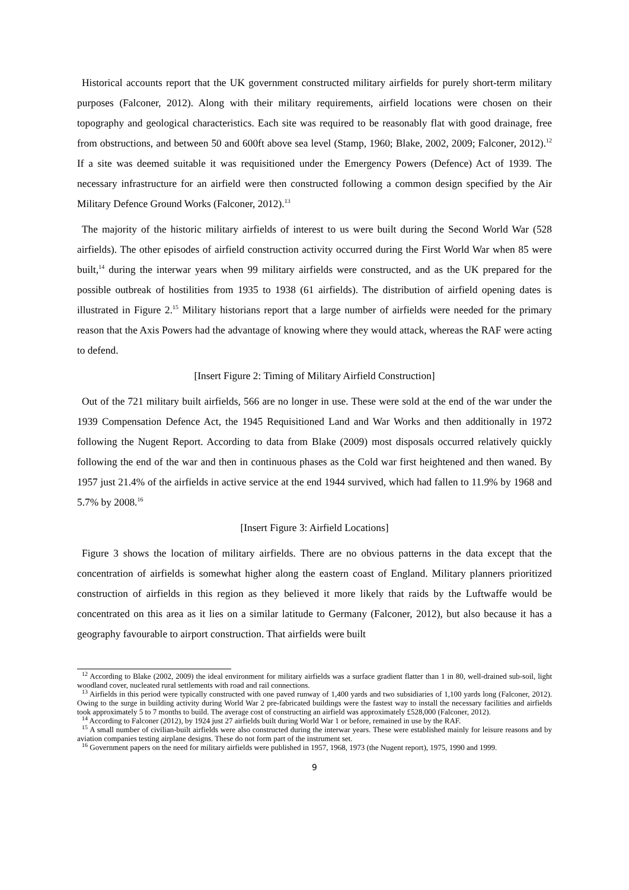Historical accounts report that the UK government constructed military airfields for purely short-term military purposes (Falconer, 2012). Along with their military requirements, airfield locations were chosen on their topography and geological characteristics. Each site was required to be reasonably flat with good drainage, free from obstructions, and between 50 and 600ft above sea level (Stamp, 1960; Blake, 2002, 2009; Falconer, 2012).<sup>12</sup> If a site was deemed suitable it was requisitioned under the Emergency Powers (Defence) Act of 1939. The necessary infrastructure for an airfield were then constructed following a common design specified by the Air Military Defence Ground Works (Falconer, 2012).<sup>13</sup>
The majority of the historic military airfields of interest to us were built during the Second World War (528 airfields). The other episodes of airfield construction activity occurred during the First World War when 85 were built,<sup>14</sup> during the interwar years when 99 military airfields were constructed, and as the UK prepared for the possible outbreak of hostilities from 1935 to 1938 (61 airfields). The distribution of airfield opening dates is illustrated in Figure 2.<sup>15</sup> Military historians report that a large number of airfields were needed for the primary reason that the Axis Powers had the advantage of knowing where they would attack, whereas the RAF were acting to defend.
[Insert Figure 2: Timing of Military Airfield Construction]
Out of the 721 military built airfields, 566 are no longer in use. These were sold at the end of the war under the 1939 Compensation Defence Act, the 1945 Requisitioned Land and War Works and then additionally in 1972 following the Nugent Report. According to data from Blake (2009) most disposals occurred relatively quickly following the end of the war and then in continuous phases as the Cold war first heightened and then waned. By 1957 just 21.4% of the airfields in active service at the end 1944 survived, which had fallen to 11.9% by 1968 and 5.7% by 2008.<sup>16</sup>
[Insert Figure 3: Airfield Locations]
Figure 3 shows the location of military airfields. There are no obvious patterns in the data except that the concentration of airfields is somewhat higher along the eastern coast of England. Military planners prioritized construction of airfields in this region as they believed it more likely that raids by the Luftwaffe would be concentrated on this area as it lies on a similar latitude to Germany (Falconer, 2012), but also because it has a geography favourable to airport construction. That airfields were built
<sup>12</sup> According to Blake (2002, 2009) the ideal environment for military airfields was a surface gradient flatter than 1 in 80, well-drained sub-soil, light woodland cover, nucleated rural settlements with road and rail connections.
<sup>13</sup> Airfields in this period were typically constructed with one paved runway of 1,400 yards and two subsidiaries of 1,100 yards long (Falconer, 2012). Owing to the surge in building activity during World War 2 pre-fabricated buildings were the fastest way to install the necessary facilities and airfields took approximately 5 to 7 months to build. The average cost of constructing an airfield was approximately £528,000 (Falconer, 2012).
<sup>14</sup> According to Falconer (2012), by 1924 just 27 airfields built during World War 1 or before, remained in use by the RAF.
<sup>15</sup> A small number of civilian-built airfields were also constructed during the interwar years. These were established mainly for leisure reasons and by aviation companies testing airplane designs. These do not form part of the instrument set.
<sup>16</sup> Government papers on the need for military airfields were published in 1957, 1968, 1973 (the Nugent report), 1975, 1990 and 1999.
9